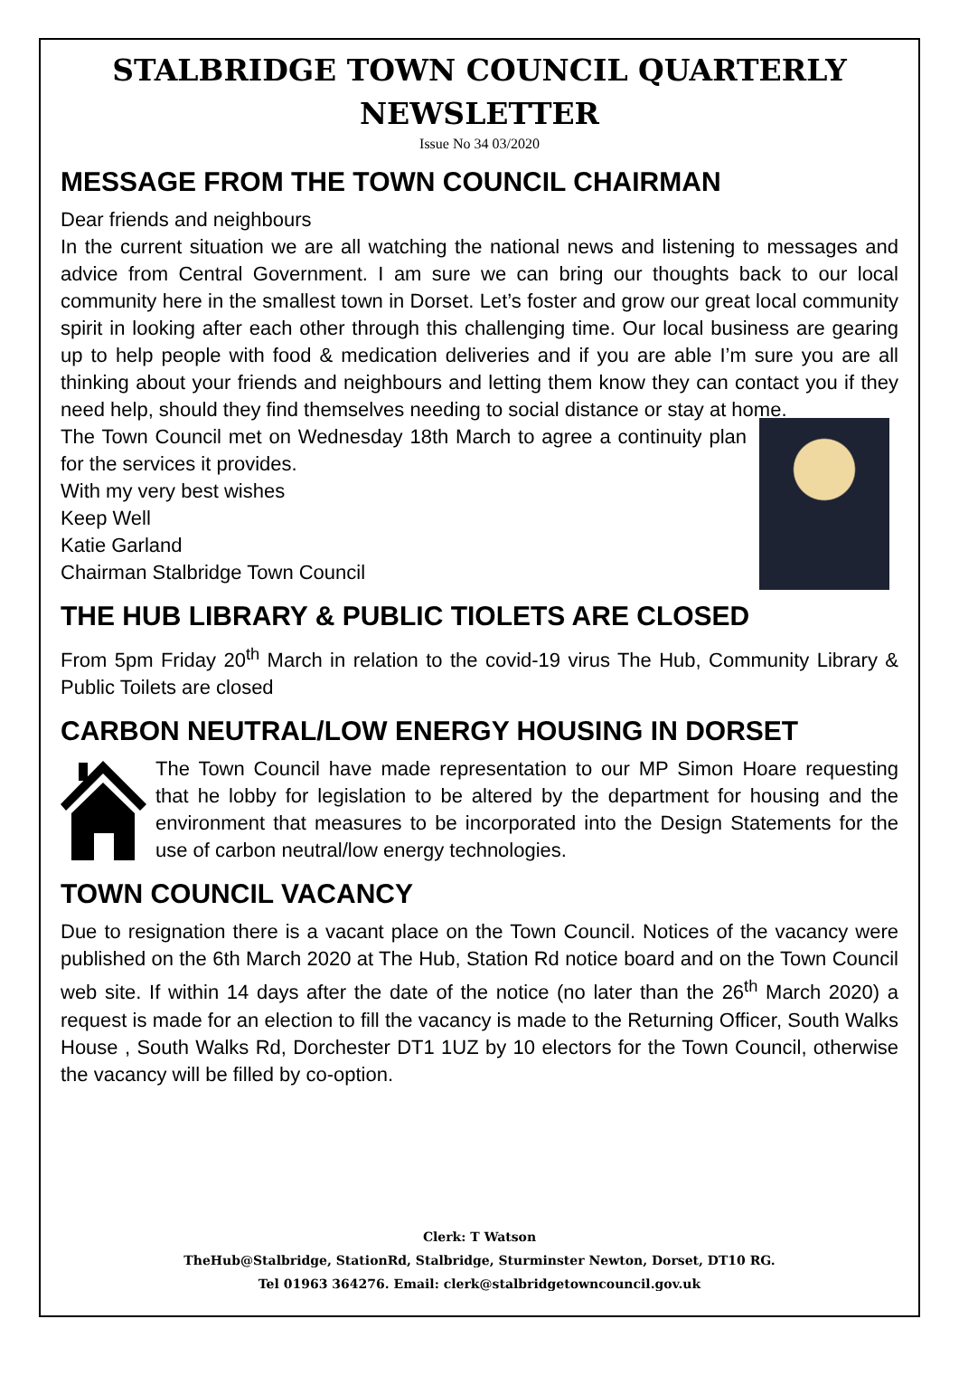STALBRIDGE TOWN COUNCIL QUARTERLY NEWSLETTER
Issue No 34 03/2020
MESSAGE FROM THE TOWN COUNCIL CHAIRMAN
Dear friends and neighbours
In the current situation we are all watching the national news and listening to messages and advice from Central Government. I am sure we can bring our thoughts back to our local community here in the smallest town in Dorset. Let’s foster and grow our great local community spirit in looking after each other through this challenging time. Our local business are gearing up to help people with food & medication deliveries and if you are able I’m sure you are all thinking about your friends and neighbours and letting them know they can contact you if they need help, should they find themselves needing to social distance or stay at home.
The Town Council met on Wednesday 18th March to agree a continuity plan for the services it provides.
With my very best wishes
Keep Well
Katie Garland
Chairman Stalbridge Town Council
THE HUB LIBRARY & PUBLIC TIOLETS ARE CLOSED
From 5pm Friday 20<sup>th</sup> March in relation to the covid-19 virus The Hub, Community Library & Public Toilets are closed
CARBON NEUTRAL/LOW ENERGY HOUSING IN DORSET
The Town Council have made representation to our MP Simon Hoare requesting that he lobby for legislation to be altered by the department for housing and the environment that measures to be incorporated into the Design Statements for the use of carbon neutral/low energy technologies.
TOWN COUNCIL VACANCY
Due to resignation there is a vacant place on the Town Council. Notices of the vacancy were published on the 6th March 2020 at The Hub, Station Rd notice board and on the Town Council web site. If within 14 days after the date of the notice (no later than the 26<sup>th</sup> March 2020) a request is made for an election to fill the vacancy is made to the Returning Officer, South Walks House , South Walks Rd, Dorchester DT1 1UZ by 10 electors for the Town Council, otherwise the vacancy will be filled by co-option.
Clerk: T Watson
TheHub@Stalbridge, StationRd, Stalbridge, Sturminster Newton, Dorset, DT10 RG.
Tel 01963 364276. Email: clerk@stalbridgetowncouncil.gov.uk